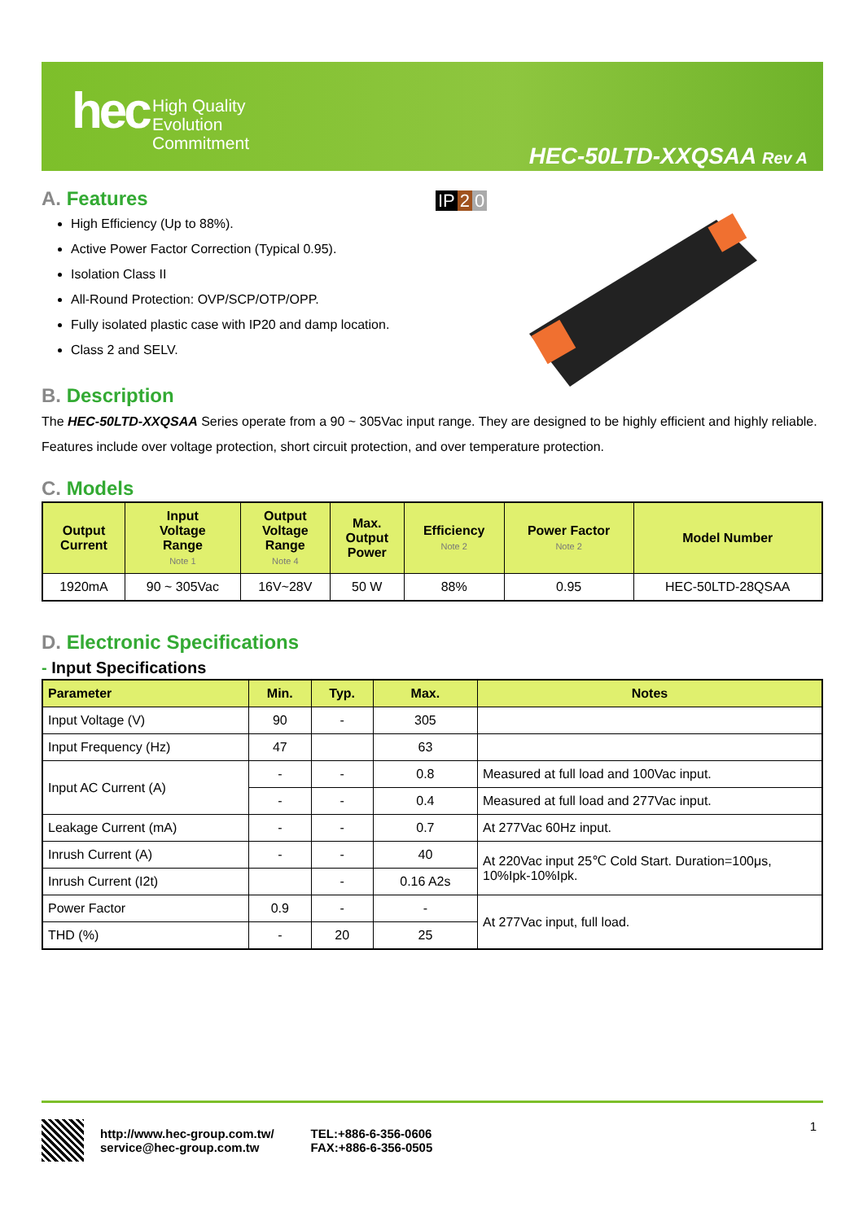hec
High Quality
Evolution
Commitment
HEC-50LTD-XXQSAA Rev A
A. Features
High Efficiency (Up to 88%).
Active Power Factor Correction (Typical 0.95).
Isolation Class II
All-Round Protection: OVP/SCP/OTP/OPP.
Fully isolated plastic case with IP20 and damp location.
Class 2 and SELV.
IP 2 0
B. Description
The HEC-50LTD-XXQSAA Series operate from a 90 ~ 305Vac input range. They are designed to be highly efficient and highly reliable. Features include over voltage protection, short circuit protection, and over temperature protection.
C. Models
| Output Current | Input Voltage Range Note 1 | Output Voltage Range Note 4 | Max. Output Power | Efficiency Note 2 | Power Factor Note 2 | Model Number |
| --- | --- | --- | --- | --- | --- | --- |
| 1920mA | 90 ~ 305Vac | 16V~28V | 50 W | 88% | 0.95 | HEC-50LTD-28QSAA |
D. Electronic Specifications
- Input Specifications
| Parameter | Min. | Typ. | Max. | Notes |
| --- | --- | --- | --- | --- |
| Input Voltage (V) | 90 | - | 305 | |
| Input Frequency (Hz) | 47 | | 63 | |
| Input AC Current (A) | - | - | 0.8 | Measured at full load and 100Vac input. |
| | - | - | 0.4 | Measured at full load and 277Vac input. |
| Leakage Current (mA) | - | - | 0.7 | At 277Vac 60Hz input. |
| Inrush Current (A) | - | - | 40 | At 220Vac input 25℃ Cold Start. Duration=100μs, 10%Ipk-10%Ipk. |
| Inrush Current (I2t) | | - | 0.16 A2s | |
| Power Factor | 0.9 | - | - | At 277Vac input, full load. |
| THD (%) | - | 20 | 25 | |
http://www.hec-group.com.tw/
service@hec-group.com.tw
TEL:+886-6-356-0606
FAX:+886-6-356-0505
1